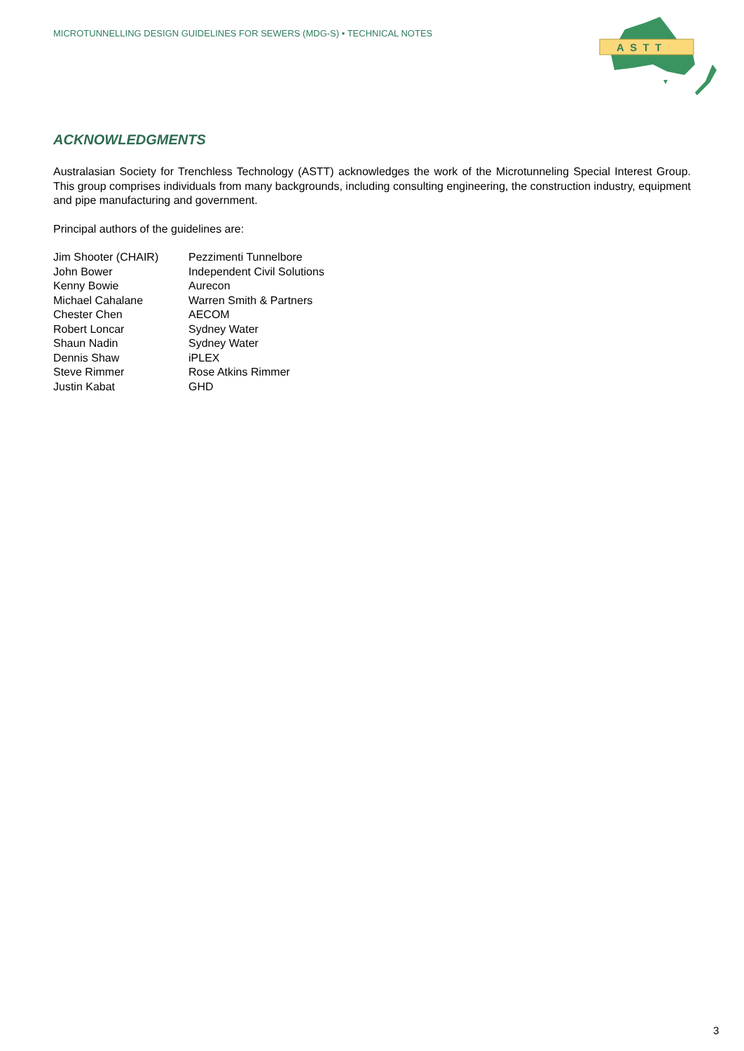MICROTUNNELLING DESIGN GUIDELINES FOR SEWERS (MDG-S) • TECHNICAL NOTES
A S T T
ACKNOWLEDGMENTS
Australasian Society for Trenchless Technology (ASTT) acknowledges the work of the Microtunneling Special Interest Group. This group comprises individuals from many backgrounds, including consulting engineering, the construction industry, equipment and pipe manufacturing and government.
Principal authors of the guidelines are:
| Jim Shooter (CHAIR) | Pezzimenti Tunnelbore |
| John Bower | Independent Civil Solutions |
| Kenny Bowie | Aurecon |
| Michael Cahalane | Warren Smith & Partners |
| Chester Chen | AECOM |
| Robert Loncar | Sydney Water |
| Shaun Nadin | Sydney Water |
| Dennis Shaw | iPLEX |
| Steve Rimmer | Rose Atkins Rimmer |
| Justin Kabat | GHD |
3